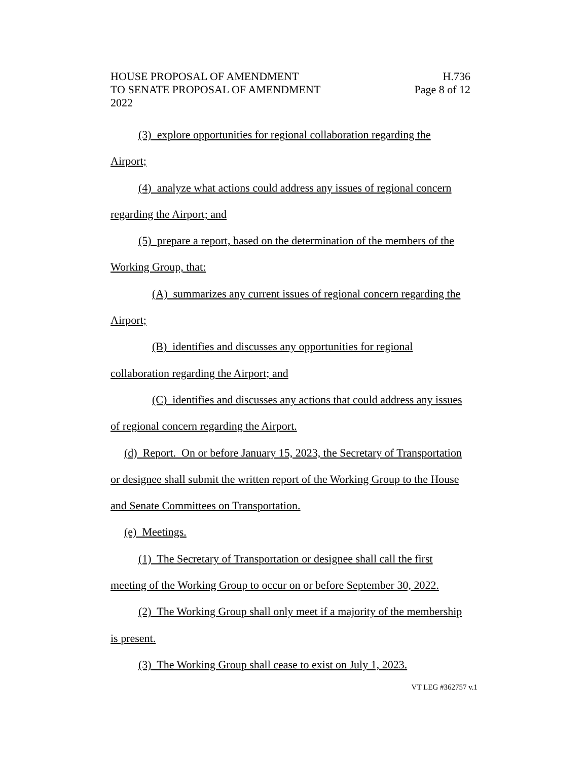HOUSE PROPOSAL OF AMENDMENT H.736
TO SENATE PROPOSAL OF AMENDMENT Page 8 of 12
2022
(3) explore opportunities for regional collaboration regarding the
Airport;
(4) analyze what actions could address any issues of regional concern
regarding the Airport; and
(5) prepare a report, based on the determination of the members of the
Working Group, that:
(A) summarizes any current issues of regional concern regarding the
Airport;
(B) identifies and discusses any opportunities for regional
collaboration regarding the Airport; and
(C) identifies and discusses any actions that could address any issues
of regional concern regarding the Airport.
(d) Report. On or before January 15, 2023, the Secretary of Transportation
or designee shall submit the written report of the Working Group to the House
and Senate Committees on Transportation.
(e) Meetings.
(1) The Secretary of Transportation or designee shall call the first
meeting of the Working Group to occur on or before September 30, 2022.
(2) The Working Group shall only meet if a majority of the membership
is present.
(3) The Working Group shall cease to exist on July 1, 2023.
VT LEG #362757 v.1